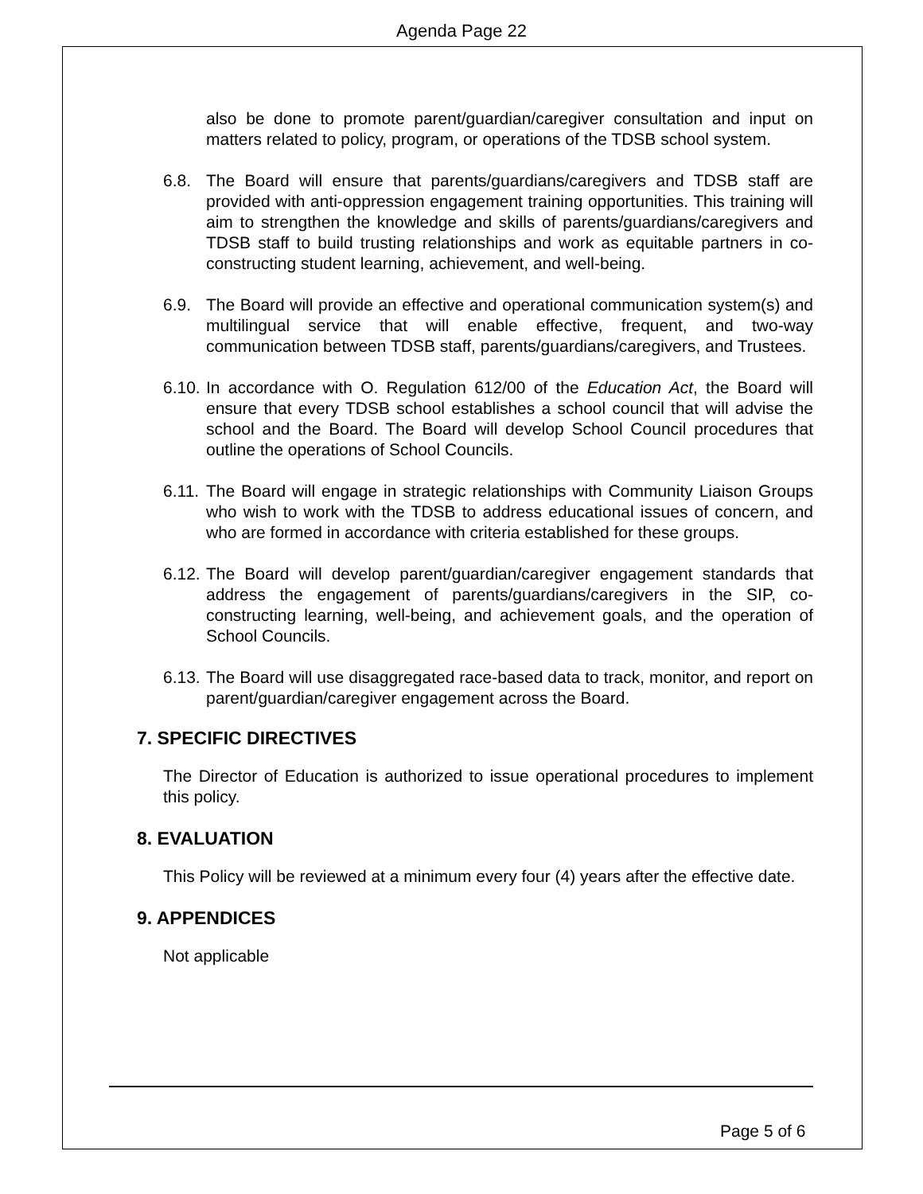Agenda Page 22
also be done to promote parent/guardian/caregiver consultation and input on matters related to policy, program, or operations of the TDSB school system.
6.8. The Board will ensure that parents/guardians/caregivers and TDSB staff are provided with anti-oppression engagement training opportunities. This training will aim to strengthen the knowledge and skills of parents/guardians/caregivers and TDSB staff to build trusting relationships and work as equitable partners in co-constructing student learning, achievement, and well-being.
6.9. The Board will provide an effective and operational communication system(s) and multilingual service that will enable effective, frequent, and two-way communication between TDSB staff, parents/guardians/caregivers, and Trustees.
6.10.
In accordance with O. Regulation 612/00 of the Education Act, the Board will ensure that every TDSB school establishes a school council that will advise the school and the Board. The Board will develop School Council procedures that outline the operations of School Councils.
6.11.
The Board will engage in strategic relationships with Community Liaison Groups who wish to work with the TDSB to address educational issues of concern, and who are formed in accordance with criteria established for these groups.
6.12.
The Board will develop parent/guardian/caregiver engagement standards that address the engagement of parents/guardians/caregivers in the SIP, co-constructing learning, well-being, and achievement goals, and the operation of School Councils.
6.13.
The Board will use disaggregated race-based data to track, monitor, and report on parent/guardian/caregiver engagement across the Board.
7. SPECIFIC DIRECTIVES
The Director of Education is authorized to issue operational procedures to implement this policy.
8. EVALUATION
This Policy will be reviewed at a minimum every four (4) years after the effective date.
9. APPENDICES
Not applicable
Page 5 of 6